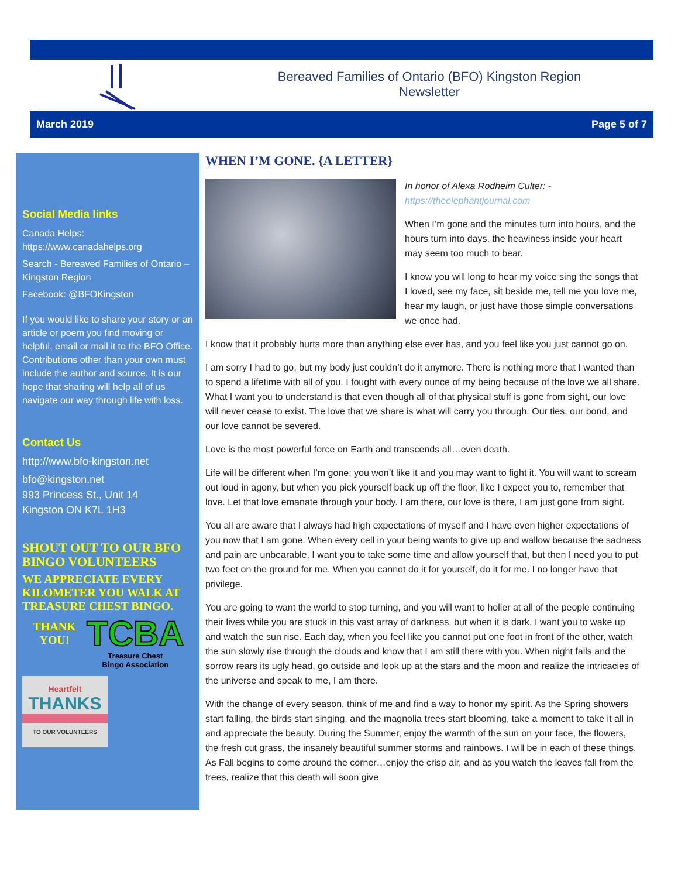Bereaved Families of Ontario (BFO) Kingston Region
Newsletter
March 2019 Page 5 of 7
Social Media links
Canada Helps: https://www.canadahelps.org
Search - Bereaved Families of Ontario – Kingston Region
Facebook: @BFOKingston
If you would like to share your story or an article or poem you find moving or helpful, email or mail it to the BFO Office. Contributions other than your own must include the author and source. It is our hope that sharing will help all of us navigate our way through life with loss.
Contact Us
http://www.bfo-kingston.net
bfo@kingston.net
993 Princess St., Unit 14
Kingston ON K7L 1H3
SHOUT OUT TO OUR BFO BINGO VOLUNTEERS
WE APPRECIATE EVERY KILOMETER YOU WALK AT TREASURE CHEST BINGO.
THANK YOU!
TCBA
Treasure Chest
Bingo Association
Heartfelt
THANKS
TO OUR VOLUNTEERS
WHEN I’M GONE. {A LETTER}
In honor of Alexa Rodheim Culter: -
https://theelephantjournal.com
When I’m gone and the minutes turn into hours, and the hours turn into days, the heaviness inside your heart may seem too much to bear.
I know you will long to hear my voice sing the songs that I loved, see my face, sit beside me, tell me you love me, hear my laugh, or just have those simple conversations we once had.
I know that it probably hurts more than anything else ever has, and you feel like you just cannot go on.
I am sorry I had to go, but my body just couldn’t do it anymore. There is nothing more that I wanted than to spend a lifetime with all of you. I fought with every ounce of my being because of the love we all share. What I want you to understand is that even though all of that physical stuff is gone from sight, our love will never cease to exist. The love that we share is what will carry you through. Our ties, our bond, and our love cannot be severed.
Love is the most powerful force on Earth and transcends all…even death.
Life will be different when I’m gone; you won’t like it and you may want to fight it. You will want to scream out loud in agony, but when you pick yourself back up off the floor, like I expect you to, remember that love. Let that love emanate through your body. I am there, our love is there, I am just gone from sight.
You all are aware that I always had high expectations of myself and I have even higher expectations of you now that I am gone. When every cell in your being wants to give up and wallow because the sadness and pain are unbearable, I want you to take some time and allow yourself that, but then I need you to put two feet on the ground for me. When you cannot do it for yourself, do it for me. I no longer have that privilege.
You are going to want the world to stop turning, and you will want to holler at all of the people continuing their lives while you are stuck in this vast array of darkness, but when it is dark, I want you to wake up and watch the sun rise. Each day, when you feel like you cannot put one foot in front of the other, watch the sun slowly rise through the clouds and know that I am still there with you. When night falls and the sorrow rears its ugly head, go outside and look up at the stars and the moon and realize the intricacies of the universe and speak to me, I am there.
With the change of every season, think of me and find a way to honor my spirit. As the Spring showers start falling, the birds start singing, and the magnolia trees start blooming, take a moment to take it all in and appreciate the beauty. During the Summer, enjoy the warmth of the sun on your face, the flowers, the fresh cut grass, the insanely beautiful summer storms and rainbows. I will be in each of these things. As Fall begins to come around the corner…enjoy the crisp air, and as you watch the leaves fall from the trees, realize that this death will soon give